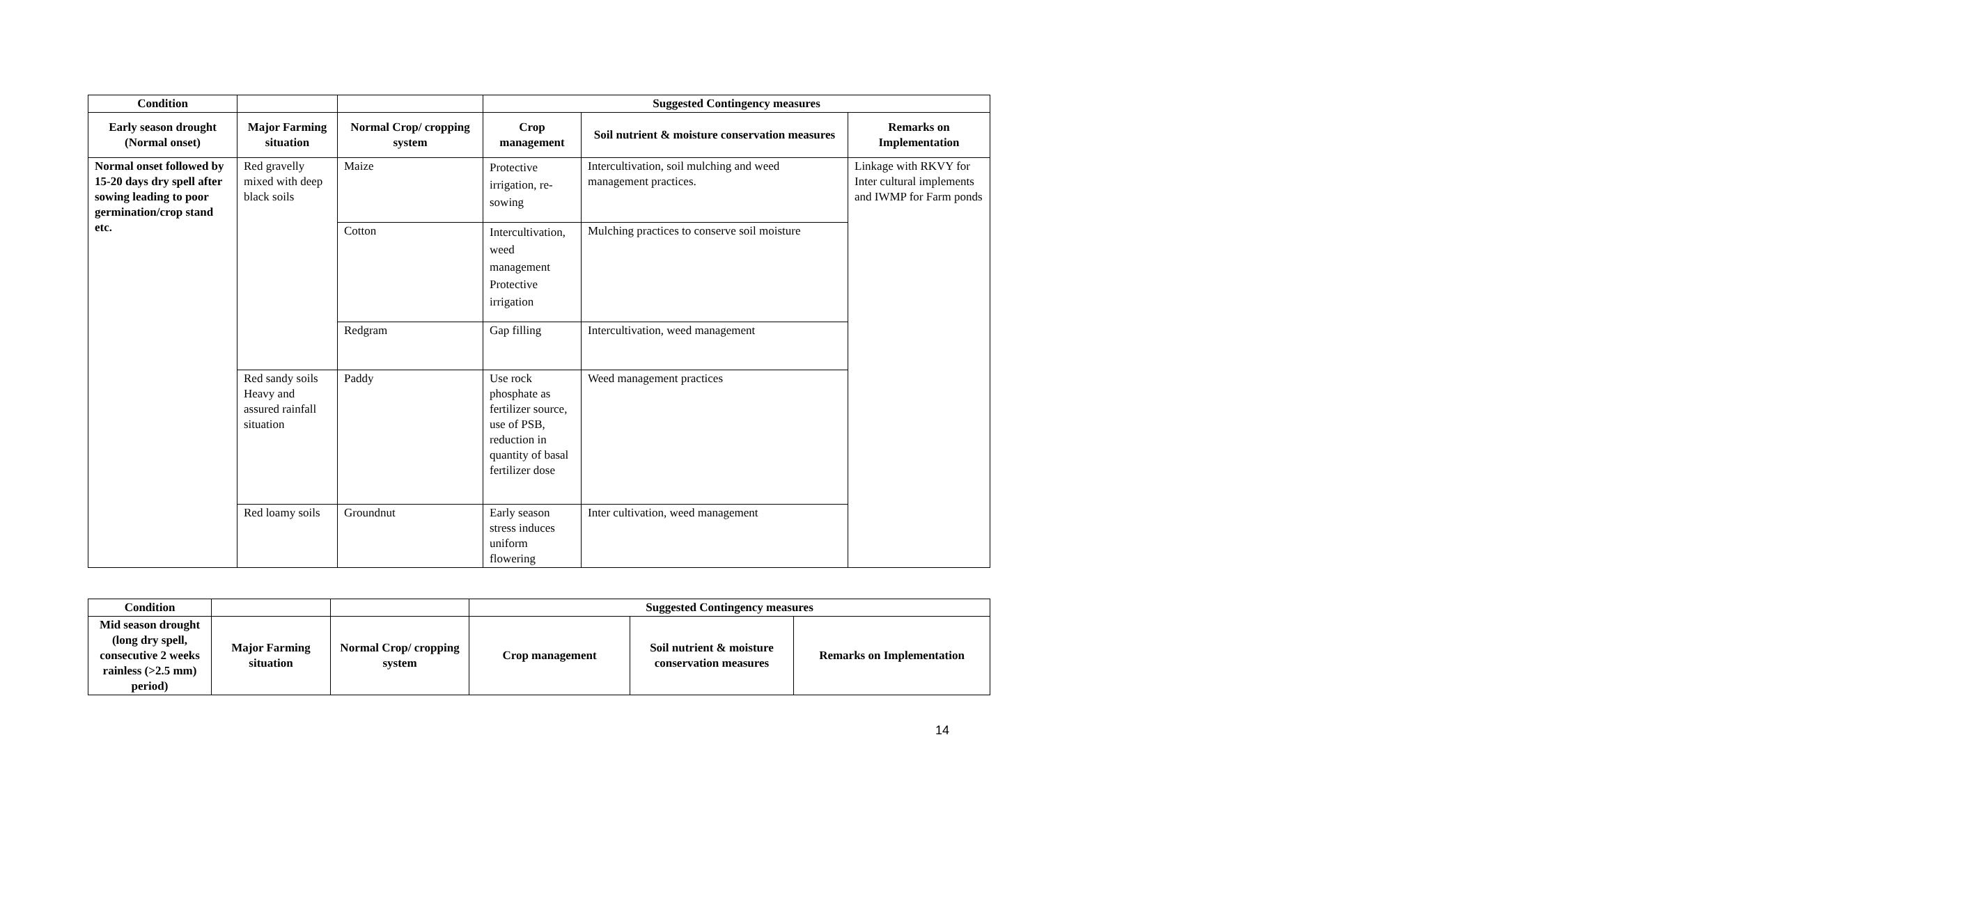| Condition | | | Suggested Contingency measures | | |
| --- | --- | --- | --- | --- | --- |
| Early season drought (Normal onset) | Major Farming situation | Normal Crop/ cropping system | Crop management | Soil nutrient & moisture conservation measures | Remarks on Implementation |
| Normal onset followed by 15-20 days dry spell after sowing leading to poor germination/crop stand etc. | Red gravelly mixed with deep black soils | Maize | Protective irrigation, re-sowing | Intercultivation, soil mulching and weed management practices. | Linkage with RKVY for Inter cultural implements and IWMP for Farm ponds |
| | | Cotton | Intercultivation, weed management Protective irrigation | Mulching practices to conserve soil moisture | |
| | | Redgram | Gap filling | Intercultivation, weed management | |
| | Red sandy soils Heavy and assured rainfall situation | Paddy | Use rock phosphate as fertilizer source, use of PSB, reduction in quantity of basal fertilizer dose | Weed management practices | |
| | Red loamy soils | Groundnut | Early season stress induces uniform flowering | Inter cultivation, weed management | |
| Condition | | | Suggested Contingency measures | | |
| --- | --- | --- | --- | --- | --- |
| Mid season drought (long dry spell, consecutive 2 weeks rainless (>2.5 mm) period) | Major Farming situation | Normal Crop/ cropping system | Crop management | Soil nutrient & moisture conservation measures | Remarks on Implementation |
14